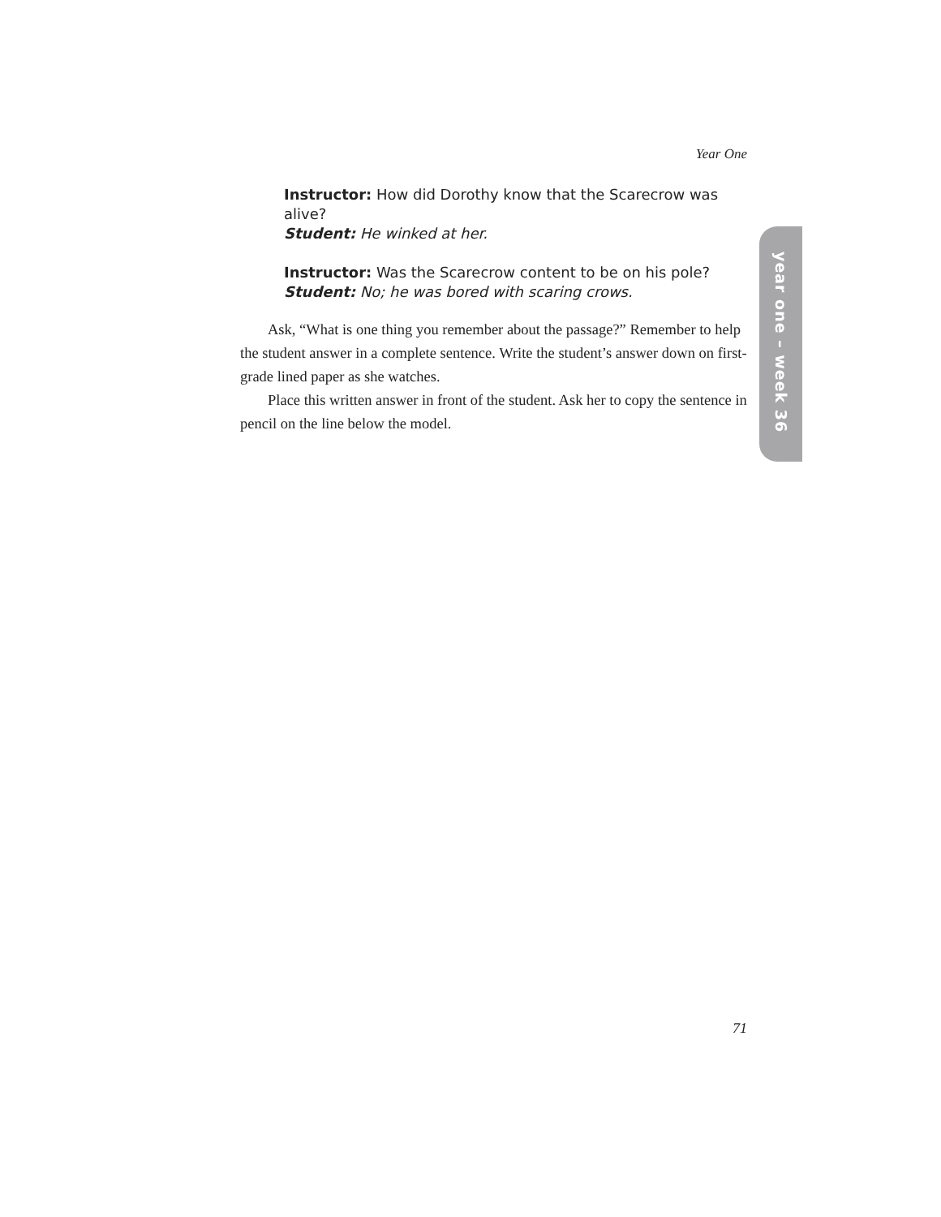Year One
year one – week 36
Instructor: How did Dorothy know that the Scarecrow was alive?
Student: He winked at her.
Instructor: Was the Scarecrow content to be on his pole?
Student: No; he was bored with scaring crows.
Ask, “What is one thing you remember about the passage?” Remember to help the student answer in a complete sentence. Write the student’s answer down on first-grade lined paper as she watches.
Place this written answer in front of the student. Ask her to copy the sentence in pencil on the line below the model.
71